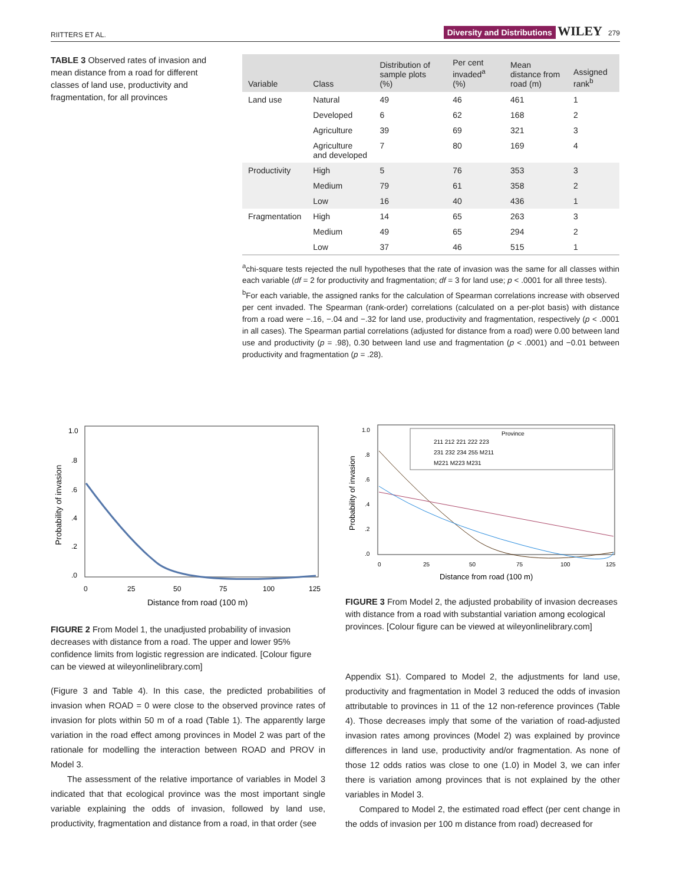RIITTERS ET AL. Diversity and Distributions WILEY 279
TABLE 3 Observed rates of invasion and mean distance from a road for different classes of land use, productivity and fragmentation, for all provinces
| Variable | Class | Distribution of sample plots (%) | Per cent invaded<sup>a</sup> (%) | Mean distance from road (m) | Assigned rank<sup>b</sup> |
| --- | --- | --- | --- | --- | --- |
| Land use | Natural | 49 | 46 | 461 | 1 |
| | Developed | 6 | 62 | 168 | 2 |
| | Agriculture | 39 | 69 | 321 | 3 |
| | Agriculture and developed | 7 | 80 | 169 | 4 |
| Productivity | High | 5 | 76 | 353 | 3 |
| | Medium | 79 | 61 | 358 | 2 |
| | Low | 16 | 40 | 436 | 1 |
| Fragmentation | High | 14 | 65 | 263 | 3 |
| | Medium | 49 | 65 | 294 | 2 |
| | Low | 37 | 46 | 515 | 1 |
<sup>a</sup> chi-square tests rejected the null hypotheses that the rate of invasion was the same for all classes within each variable (df = 2 for productivity and fragmentation; df = 3 for land use; p < .0001 for all three tests).
<sup>b</sup> For each variable, the assigned ranks for the calculation of Spearman correlations increase with observed per cent invaded. The Spearman (rank-order) correlations (calculated on a per-plot basis) with distance from a road were −.16, −.04 and −.32 for land use, productivity and fragmentation, respectively (p < .0001 in all cases). The Spearman partial correlations (adjusted for distance from a road) were 0.00 between land use and productivity (p = .98), 0.30 between land use and fragmentation (p < .0001) and −0.01 between productivity and fragmentation (p = .28).
1.0
.8
.6
.4
.2
.0
0
25
50
75
100
125
Distance from road (100 m)
Probability of invasion
FIGURE 2 From Model 1, the unadjusted probability of invasion decreases with distance from a road. The upper and lower 95% confidence limits from logistic regression are indicated. [Colour figure can be viewed at wileyonlinelibrary.com]
Province
211 212 221 222 223
231 232 234 255 M211
M221 M223 M231
1.0
.8
.6
.4
.2
.0
0
25
50
75
100
125
Distance from road (100 m)
Probability of invasion
FIGURE 3 From Model 2, the adjusted probability of invasion decreases with distance from a road with substantial variation among ecological provinces. [Colour figure can be viewed at wileyonlinelibrary.com]
(Figure 3 and Table 4). In this case, the predicted probabilities of invasion when ROAD = 0 were close to the observed province rates of invasion for plots within 50 m of a road (Table 1). The apparently large variation in the road effect among provinces in Model 2 was part of the rationale for modelling the interaction between ROAD and PROV in Model 3.
The assessment of the relative importance of variables in Model 3 indicated that that ecological province was the most important single variable explaining the odds of invasion, followed by land use, productivity, fragmentation and distance from a road, in that order (see
Appendix S1). Compared to Model 2, the adjustments for land use, productivity and fragmentation in Model 3 reduced the odds of invasion attributable to provinces in 11 of the 12 non-reference provinces (Table 4). Those decreases imply that some of the variation of road-adjusted invasion rates among provinces (Model 2) was explained by province differences in land use, productivity and/or fragmentation. As none of those 12 odds ratios was close to one (1.0) in Model 3, we can infer there is variation among provinces that is not explained by the other variables in Model 3.
Compared to Model 2, the estimated road effect (per cent change in the odds of invasion per 100 m distance from road) decreased for